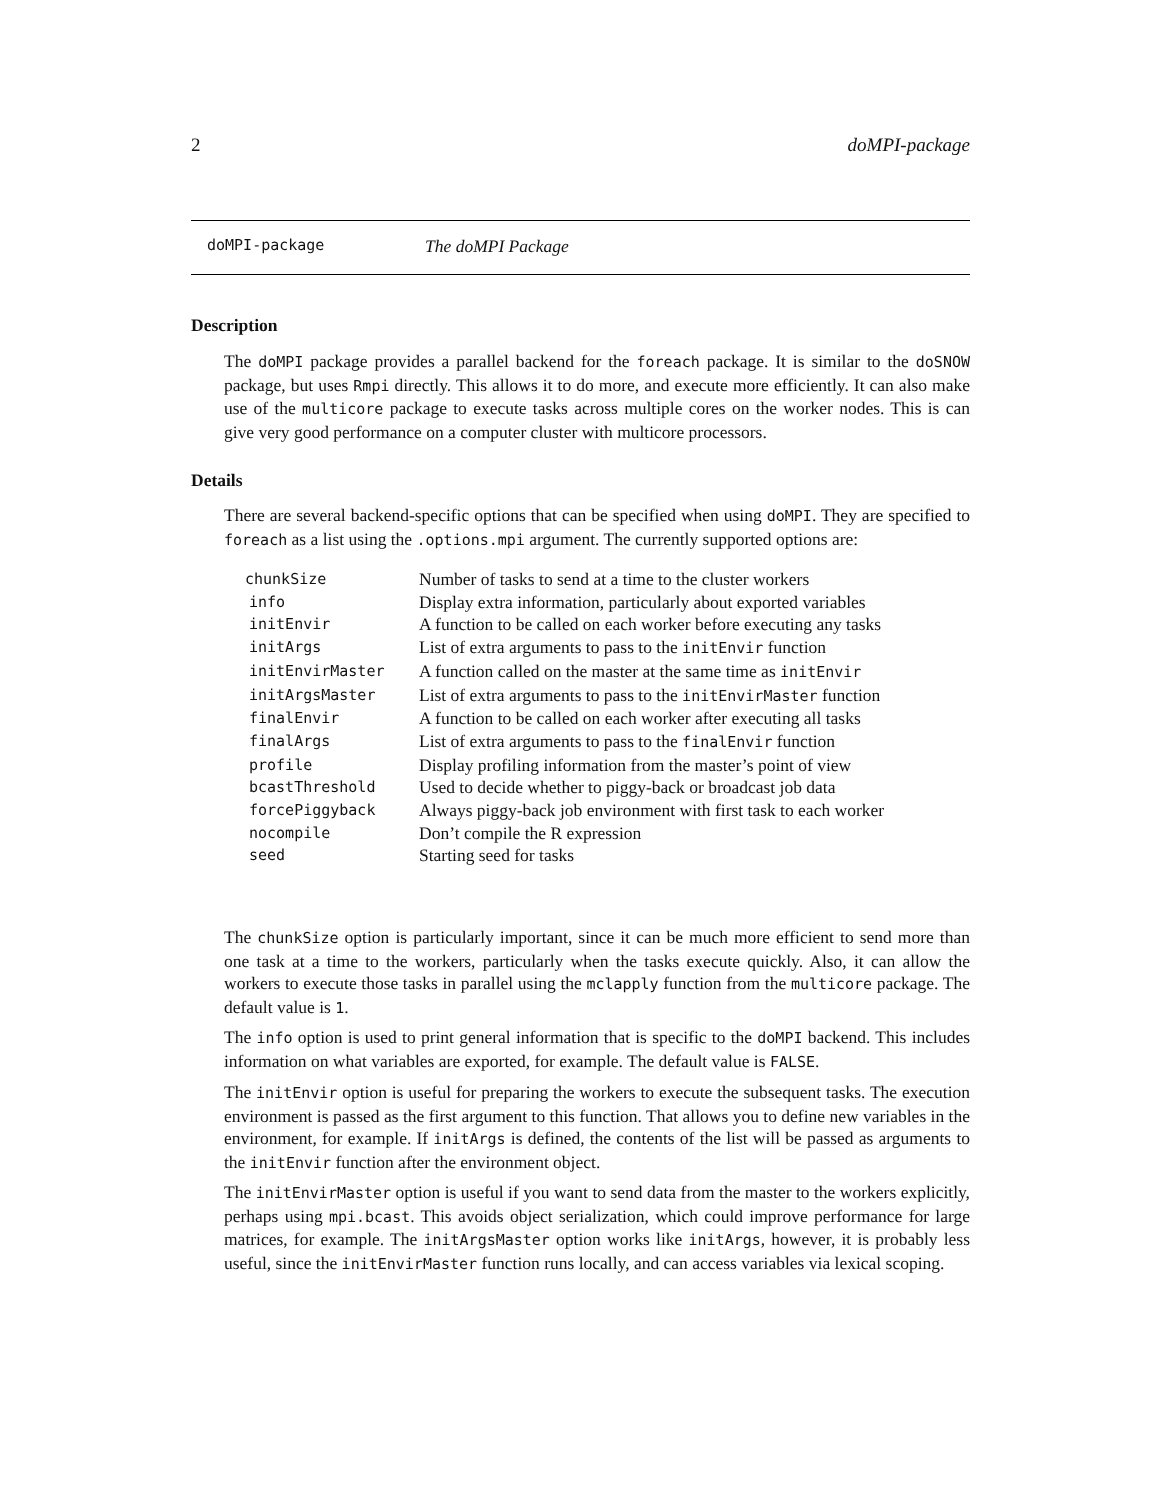2 doMPI-package
doMPI-package The doMPI Package
Description
The doMPI package provides a parallel backend for the foreach package. It is similar to the doSNOW package, but uses Rmpi directly. This allows it to do more, and execute more efficiently. It can also make use of the multicore package to execute tasks across multiple cores on the worker nodes. This is can give very good performance on a computer cluster with multicore processors.
Details
There are several backend-specific options that can be specified when using doMPI. They are specified to foreach as a list using the .options.mpi argument. The currently supported options are:
| chunkSize | Number of tasks to send at a time to the cluster workers |
| info | Display extra information, particularly about exported variables |
| initEnvir | A function to be called on each worker before executing any tasks |
| initArgs | List of extra arguments to pass to the initEnvir function |
| initEnvirMaster | A function called on the master at the same time as initEnvir |
| initArgsMaster | List of extra arguments to pass to the initEnvirMaster function |
| finalEnvir | A function to be called on each worker after executing all tasks |
| finalArgs | List of extra arguments to pass to the finalEnvir function |
| profile | Display profiling information from the master’s point of view |
| bcastThreshold | Used to decide whether to piggy-back or broadcast job data |
| forcePiggyback | Always piggy-back job environment with first task to each worker |
| nocompile | Don’t compile the R expression |
| seed | Starting seed for tasks |
The chunkSize option is particularly important, since it can be much more efficient to send more than one task at a time to the workers, particularly when the tasks execute quickly. Also, it can allow the workers to execute those tasks in parallel using the mclapply function from the multicore package. The default value is 1.
The info option is used to print general information that is specific to the doMPI backend. This includes information on what variables are exported, for example. The default value is FALSE.
The initEnvir option is useful for preparing the workers to execute the subsequent tasks. The execution environment is passed as the first argument to this function. That allows you to define new variables in the environment, for example. If initArgs is defined, the contents of the list will be passed as arguments to the initEnvir function after the environment object.
The initEnvirMaster option is useful if you want to send data from the master to the workers explicitly, perhaps using mpi.bcast. This avoids object serialization, which could improve performance for large matrices, for example. The initArgsMaster option works like initArgs, however, it is probably less useful, since the initEnvirMaster function runs locally, and can access variables via lexical scoping.